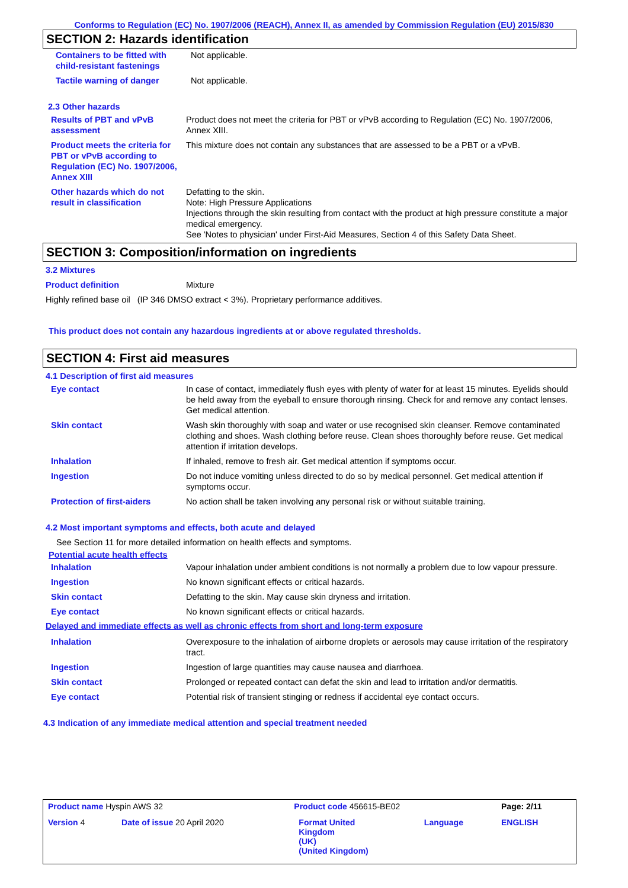Conforms to Regulation (EC) No. 1907/2006 (REACH), Annex II, as amended by Commission Regulation (EU) 2015/830
SECTION 2: Hazards identification
| Containers to be fitted with child-resistant fastenings | Not applicable. |
| Tactile warning of danger | Not applicable. |
2.3 Other hazards
| Results of PBT and vPvB assessment | Product does not meet the criteria for PBT or vPvB according to Regulation (EC) No. 1907/2006, Annex XIII. |
| Product meets the criteria for PBT or vPvB according to Regulation (EC) No. 1907/2006, Annex XIII | This mixture does not contain any substances that are assessed to be a PBT or a vPvB. |
| Other hazards which do not result in classification | Defatting to the skin. Note: High Pressure Applications Injections through the skin resulting from contact with the product at high pressure constitute a major medical emergency. See 'Notes to physician' under First-Aid Measures, Section 4 of this Safety Data Sheet. |
SECTION 3: Composition/information on ingredients
3.2 Mixtures
Product definition Mixture
Highly refined base oil (IP 346 DMSO extract < 3%). Proprietary performance additives.
This product does not contain any hazardous ingredients at or above regulated thresholds.
SECTION 4: First aid measures
4.1 Description of first aid measures
| Eye contact | In case of contact, immediately flush eyes with plenty of water for at least 15 minutes. Eyelids should be held away from the eyeball to ensure thorough rinsing. Check for and remove any contact lenses. Get medical attention. |
| Skin contact | Wash skin thoroughly with soap and water or use recognised skin cleanser. Remove contaminated clothing and shoes. Wash clothing before reuse. Clean shoes thoroughly before reuse. Get medical attention if irritation develops. |
| Inhalation | If inhaled, remove to fresh air. Get medical attention if symptoms occur. |
| Ingestion | Do not induce vomiting unless directed to do so by medical personnel. Get medical attention if symptoms occur. |
| Protection of first-aiders | No action shall be taken involving any personal risk or without suitable training. |
4.2 Most important symptoms and effects, both acute and delayed
See Section 11 for more detailed information on health effects and symptoms.
Potential acute health effects
| Inhalation | Vapour inhalation under ambient conditions is not normally a problem due to low vapour pressure. |
| Ingestion | No known significant effects or critical hazards. |
| Skin contact | Defatting to the skin. May cause skin dryness and irritation. |
| Eye contact | No known significant effects or critical hazards. |
Delayed and immediate effects as well as chronic effects from short and long-term exposure
| Inhalation | Overexposure to the inhalation of airborne droplets or aerosols may cause irritation of the respiratory tract. |
| Ingestion | Ingestion of large quantities may cause nausea and diarrhoea. |
| Skin contact | Prolonged or repeated contact can defat the skin and lead to irritation and/or dermatitis. |
| Eye contact | Potential risk of transient stinging or redness if accidental eye contact occurs. |
4.3 Indication of any immediate medical attention and special treatment needed
| Product name Hyspin AWS 32 | | Product code 456615-BE02 | | Page: 2/11 |
| Version 4 | Date of issue 20 April 2020 | Format United Kingdom (UK) (United Kingdom) | Language | ENGLISH |